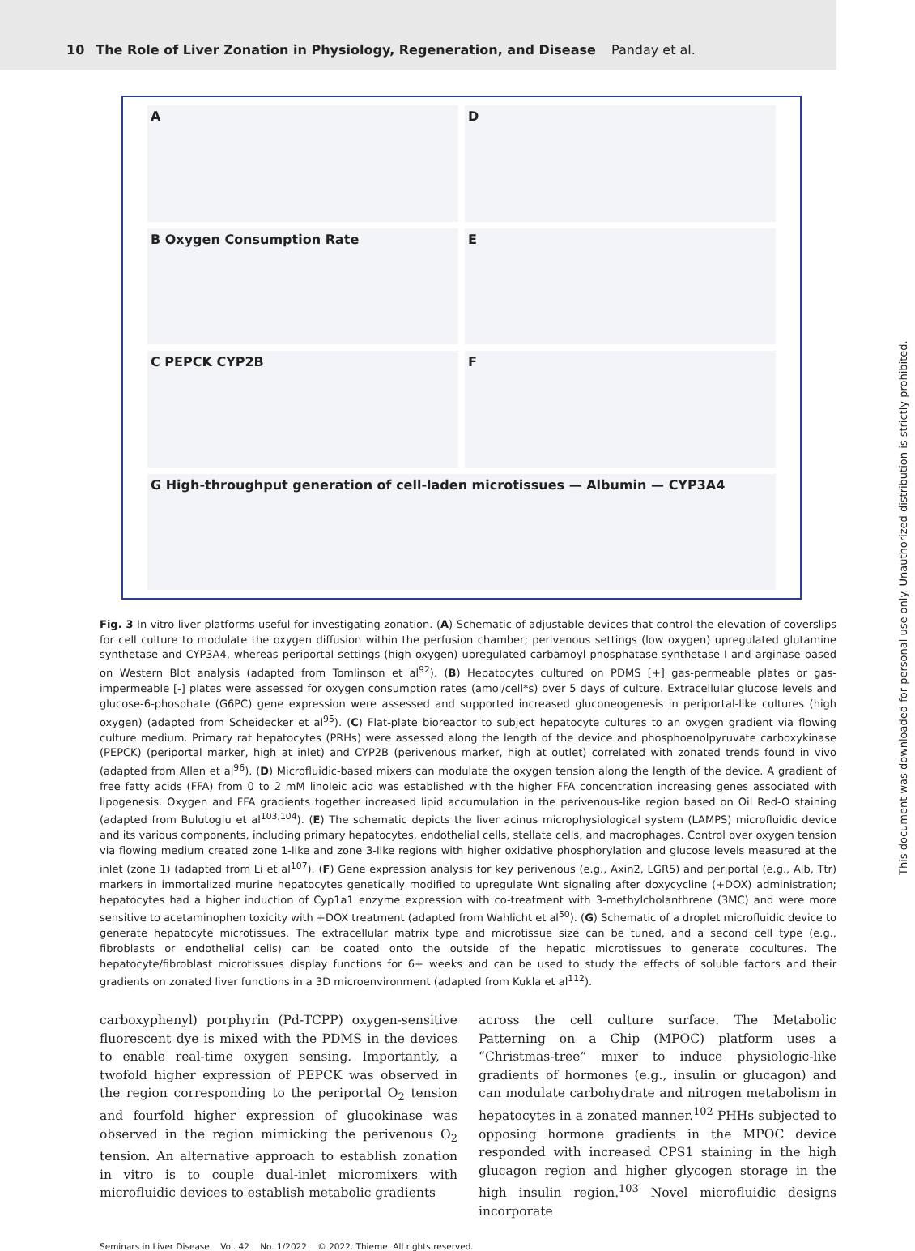10 The Role of Liver Zonation in Physiology, Regeneration, and Disease Panday et al.
A
D
B Oxygen Consumption Rate
E
C PEPCK CYP2B
F
G High-throughput generation of cell-laden microtissues — Albumin — CYP3A4
Fig. 3 In vitro liver platforms useful for investigating zonation. (A) Schematic of adjustable devices that control the elevation of coverslips for cell culture to modulate the oxygen diffusion within the perfusion chamber; perivenous settings (low oxygen) upregulated glutamine synthetase and CYP3A4, whereas periportal settings (high oxygen) upregulated carbamoyl phosphatase synthetase I and arginase based on Western Blot analysis (adapted from Tomlinson et al<sup>92</sup>). (B) Hepatocytes cultured on PDMS [+] gas-permeable plates or gas-impermeable [-] plates were assessed for oxygen consumption rates (amol/cell*s) over 5 days of culture. Extracellular glucose levels and glucose-6-phosphate (G6PC) gene expression were assessed and supported increased gluconeogenesis in periportal-like cultures (high oxygen) (adapted from Scheidecker et al<sup>95</sup>). (C) Flat-plate bioreactor to subject hepatocyte cultures to an oxygen gradient via flowing culture medium. Primary rat hepatocytes (PRHs) were assessed along the length of the device and phosphoenolpyruvate carboxykinase (PEPCK) (periportal marker, high at inlet) and CYP2B (perivenous marker, high at outlet) correlated with zonated trends found in vivo (adapted from Allen et al<sup>96</sup>). (D) Microfluidic-based mixers can modulate the oxygen tension along the length of the device. A gradient of free fatty acids (FFA) from 0 to 2 mM linoleic acid was established with the higher FFA concentration increasing genes associated with lipogenesis. Oxygen and FFA gradients together increased lipid accumulation in the perivenous-like region based on Oil Red-O staining (adapted from Bulutoglu et al<sup>103,104</sup>). (E) The schematic depicts the liver acinus microphysiological system (LAMPS) microfluidic device and its various components, including primary hepatocytes, endothelial cells, stellate cells, and macrophages. Control over oxygen tension via flowing medium created zone 1-like and zone 3-like regions with higher oxidative phosphorylation and glucose levels measured at the inlet (zone 1) (adapted from Li et al<sup>107</sup>). (F) Gene expression analysis for key perivenous (e.g., Axin2, LGR5) and periportal (e.g., Alb, Ttr) markers in immortalized murine hepatocytes genetically modified to upregulate Wnt signaling after doxycycline (+DOX) administration; hepatocytes had a higher induction of Cyp1a1 enzyme expression with co-treatment with 3-methylcholanthrene (3MC) and were more sensitive to acetaminophen toxicity with +DOX treatment (adapted from Wahlicht et al<sup>50</sup>). (G) Schematic of a droplet microfluidic device to generate hepatocyte microtissues. The extracellular matrix type and microtissue size can be tuned, and a second cell type (e.g., fibroblasts or endothelial cells) can be coated onto the outside of the hepatic microtissues to generate cocultures. The hepatocyte/fibroblast microtissues display functions for 6+ weeks and can be used to study the effects of soluble factors and their gradients on zonated liver functions in a 3D microenvironment (adapted from Kukla et al<sup>112</sup>).
carboxyphenyl) porphyrin (Pd-TCPP) oxygen-sensitive fluorescent dye is mixed with the PDMS in the devices to enable real-time oxygen sensing. Importantly, a twofold higher expression of PEPCK was observed in the region corresponding to the periportal O<sub>2</sub> tension and fourfold higher expression of glucokinase was observed in the region mimicking the perivenous O<sub>2</sub> tension. An alternative approach to establish zonation in vitro is to couple dual-inlet micromixers with microfluidic devices to establish metabolic gradients
across the cell culture surface. The Metabolic Patterning on a Chip (MPOC) platform uses a “Christmas-tree” mixer to induce physiologic-like gradients of hormones (e.g., insulin or glucagon) and can modulate carbohydrate and nitrogen metabolism in hepatocytes in a zonated manner.<sup>102</sup> PHHs subjected to opposing hormone gradients in the MPOC device responded with increased CPS1 staining in the high glucagon region and higher glycogen storage in the high insulin region.<sup>103</sup> Novel microfluidic designs incorporate
Seminars in Liver Disease Vol. 42 No. 1/2022 © 2022. Thieme. All rights reserved.
This document was downloaded for personal use only. Unauthorized distribution is strictly prohibited.